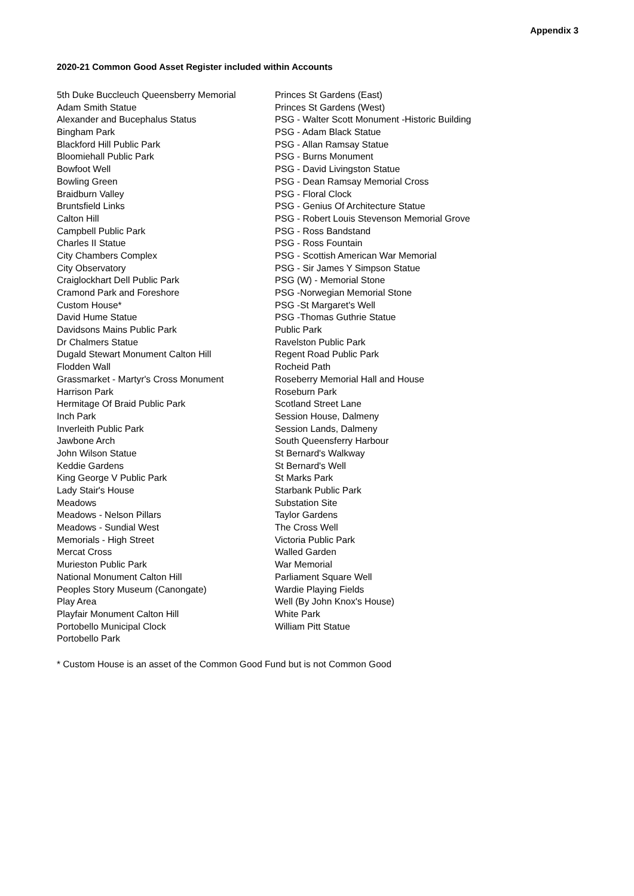Appendix 3
2020-21 Common Good Asset Register included within Accounts
| 5th Duke Buccleuch Queensberry Memorial | Princes St Gardens (East) |
| Adam Smith Statue | Princes St Gardens (West) |
| Alexander and Bucephalus Status | PSG - Walter Scott Monument -Historic Building |
| Bingham Park | PSG - Adam Black Statue |
| Blackford Hill Public Park | PSG - Allan Ramsay Statue |
| Bloomiehall Public Park | PSG - Burns Monument |
| Bowfoot Well | PSG - David Livingston Statue |
| Bowling Green | PSG - Dean Ramsay Memorial Cross |
| Braidburn Valley | PSG - Floral Clock |
| Bruntsfield Links | PSG - Genius Of Architecture Statue |
| Calton Hill | PSG - Robert Louis Stevenson Memorial Grove |
| Campbell Public Park | PSG - Ross Bandstand |
| Charles II Statue | PSG - Ross Fountain |
| City Chambers Complex | PSG - Scottish American War Memorial |
| City Observatory | PSG - Sir James Y Simpson Statue |
| Craiglockhart Dell Public Park | PSG (W) - Memorial Stone |
| Cramond Park and Foreshore | PSG -Norwegian Memorial Stone |
| Custom House* | PSG -St Margaret's Well |
| David Hume Statue | PSG -Thomas Guthrie Statue |
| Davidsons Mains Public Park | Public Park |
| Dr Chalmers Statue | Ravelston Public Park |
| Dugald Stewart Monument Calton Hill | Regent Road Public Park |
| Flodden Wall | Rocheid Path |
| Grassmarket - Martyr's Cross Monument | Roseberry Memorial Hall and House |
| Harrison Park | Roseburn Park |
| Hermitage Of Braid Public Park | Scotland Street Lane |
| Inch Park | Session House, Dalmeny |
| Inverleith Public Park | Session Lands, Dalmeny |
| Jawbone Arch | South Queensferry Harbour |
| John Wilson Statue | St Bernard's Walkway |
| Keddie Gardens | St Bernard's Well |
| King George V Public Park | St Marks Park |
| Lady Stair's House | Starbank Public Park |
| Meadows | Substation Site |
| Meadows - Nelson Pillars | Taylor Gardens |
| Meadows - Sundial West | The Cross Well |
| Memorials - High Street | Victoria Public Park |
| Mercat Cross | Walled Garden |
| Murieston Public Park | War Memorial |
| National Monument Calton Hill | Parliament Square Well |
| Peoples Story Museum (Canongate) | Wardie Playing Fields |
| Play Area | Well (By John Knox's House) |
| Playfair Monument Calton Hill | White Park |
| Portobello Municipal Clock | William Pitt Statue |
| Portobello Park | |
* Custom House is an asset of the Common Good Fund but is not Common Good